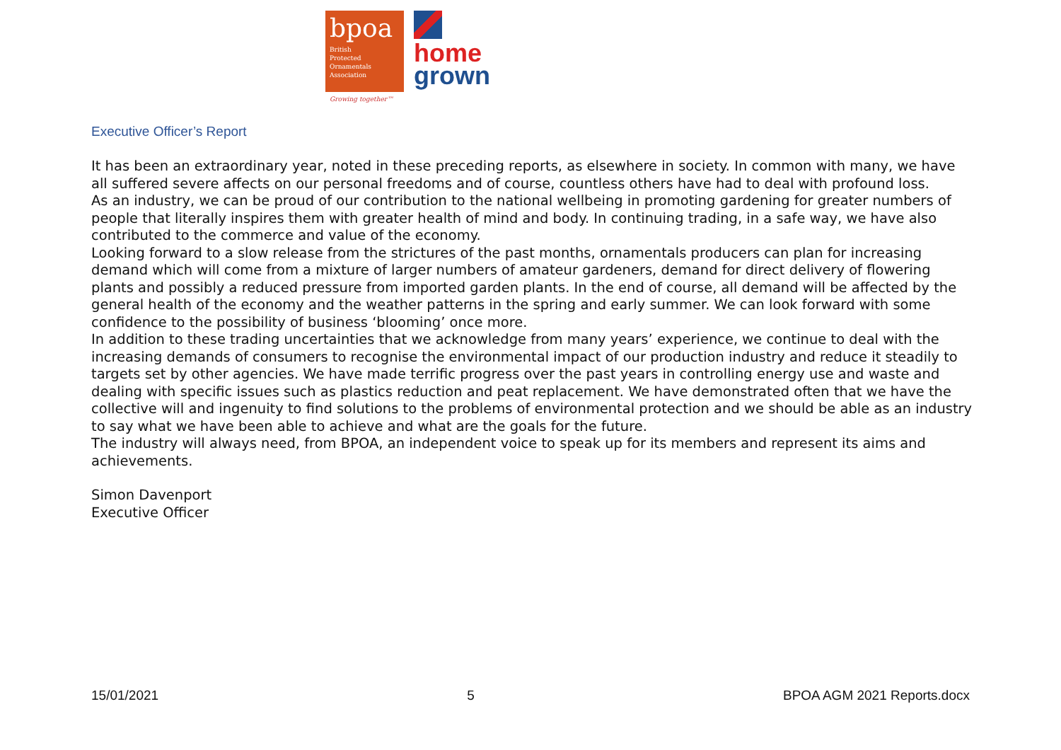bpoa
British
Protected
Ornamentals
Association
Growing together™
home
grown
Executive Officer’s Report
It has been an extraordinary year, noted in these preceding reports, as elsewhere in society. In common with many, we have all suffered severe affects on our personal freedoms and of course, countless others have had to deal with profound loss.
As an industry, we can be proud of our contribution to the national wellbeing in promoting gardening for greater numbers of people that literally inspires them with greater health of mind and body. In continuing trading, in a safe way, we have also contributed to the commerce and value of the economy.
Looking forward to a slow release from the strictures of the past months, ornamentals producers can plan for increasing demand which will come from a mixture of larger numbers of amateur gardeners, demand for direct delivery of flowering plants and possibly a reduced pressure from imported garden plants. In the end of course, all demand will be affected by the general health of the economy and the weather patterns in the spring and early summer. We can look forward with some confidence to the possibility of business ‘blooming’ once more.
In addition to these trading uncertainties that we acknowledge from many years’ experience, we continue to deal with the increasing demands of consumers to recognise the environmental impact of our production industry and reduce it steadily to targets set by other agencies. We have made terrific progress over the past years in controlling energy use and waste and dealing with specific issues such as plastics reduction and peat replacement. We have demonstrated often that we have the collective will and ingenuity to find solutions to the problems of environmental protection and we should be able as an industry to say what we have been able to achieve and what are the goals for the future.
The industry will always need, from BPOA, an independent voice to speak up for its members and represent its aims and achievements.
Simon Davenport
Executive Officer
15/01/2021 5 BPOA AGM 2021 Reports.docx